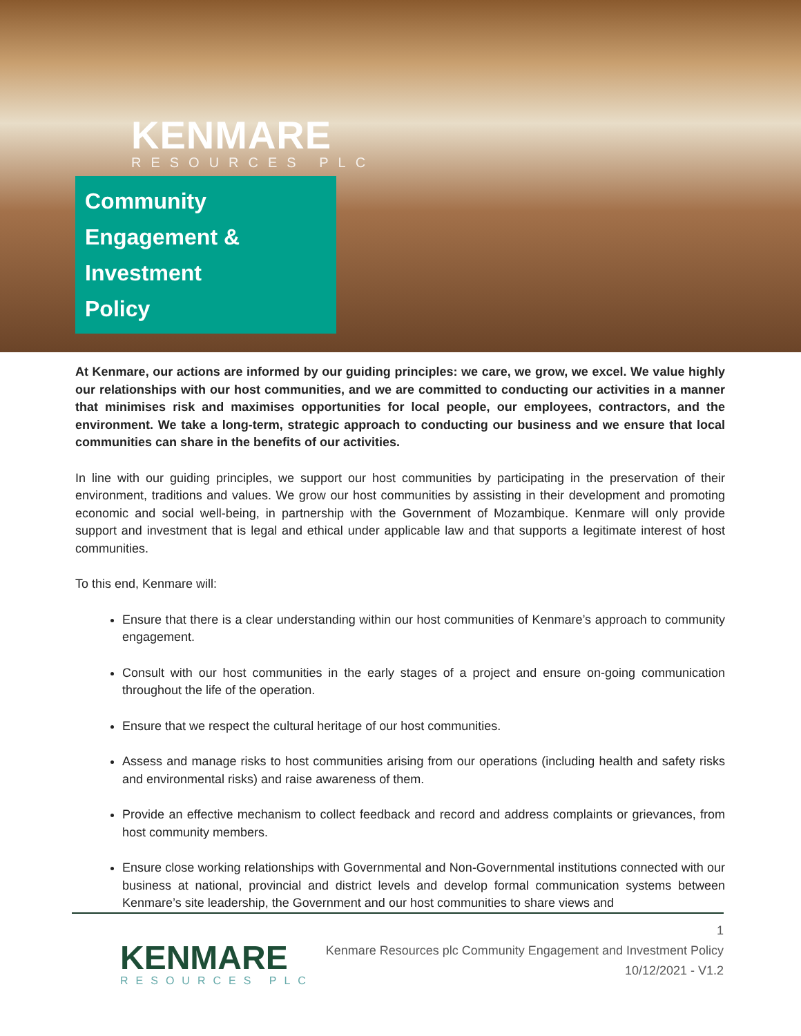KENMARE
RESOURCES PLC
Community
Engagement &
Investment
Policy
At Kenmare, our actions are informed by our guiding principles: we care, we grow, we excel. We value highly our relationships with our host communities, and we are committed to conducting our activities in a manner that minimises risk and maximises opportunities for local people, our employees, contractors, and the environment. We take a long-term, strategic approach to conducting our business and we ensure that local communities can share in the benefits of our activities.
In line with our guiding principles, we support our host communities by participating in the preservation of their environment, traditions and values. We grow our host communities by assisting in their development and promoting economic and social well-being, in partnership with the Government of Mozambique. Kenmare will only provide support and investment that is legal and ethical under applicable law and that supports a legitimate interest of host communities.
To this end, Kenmare will:
Ensure that there is a clear understanding within our host communities of Kenmare’s approach to community engagement.
Consult with our host communities in the early stages of a project and ensure on-going communication throughout the life of the operation.
Ensure that we respect the cultural heritage of our host communities.
Assess and manage risks to host communities arising from our operations (including health and safety risks and environmental risks) and raise awareness of them.
Provide an effective mechanism to collect feedback and record and address complaints or grievances, from host community members.
Ensure close working relationships with Governmental and Non-Governmental institutions connected with our business at national, provincial and district levels and develop formal communication systems between Kenmare’s site leadership, the Government and our host communities to share views and
KENMARE
RESOURCES PLC
1
Kenmare Resources plc Community Engagement and Investment Policy
10/12/2021 - V1.2